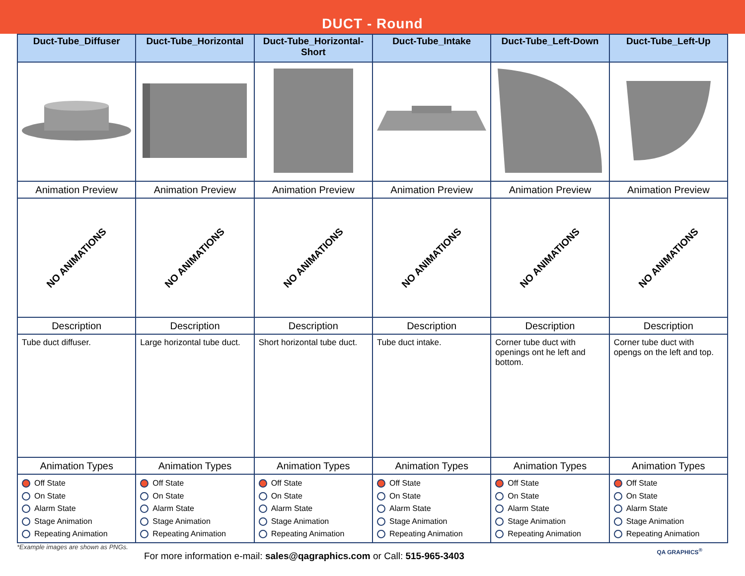DUCT - Round
| Duct-Tube_Diffuser | Duct-Tube_Horizontal | Duct-Tube_Horizontal-Short | Duct-Tube_Intake | Duct-Tube_Left-Down | Duct-Tube_Left-Up |
| --- | --- | --- | --- | --- | --- |
| Animation Preview | Animation Preview | Animation Preview | Animation Preview | Animation Preview | Animation Preview |
| NO ANIMATIONS | NO ANIMATIONS | NO ANIMATIONS | NO ANIMATIONS | NO ANIMATIONS | NO ANIMATIONS |
| Description | Description | Description | Description | Description | Description |
| Tube duct diffuser. | Large horizontal tube duct. | Short horizontal tube duct. | Tube duct intake. | Corner tube duct with openings ont he left and bottom. | Corner tube duct with opengs on the left and top. |
| Animation Types | Animation Types | Animation Types | Animation Types | Animation Types | Animation Types |
| Off State On State Alarm State Stage Animation Repeating Animation | Off State On State Alarm State Stage Animation Repeating Animation | Off State On State Alarm State Stage Animation Repeating Animation | Off State On State Alarm State Stage Animation Repeating Animation | Off State On State Alarm State Stage Animation Repeating Animation | Off State On State Alarm State Stage Animation Repeating Animation |
*Example images are shown as PNGs.
For more information e-mail: sales@qagraphics.com or Call: 515-965-3403
QA GRAPHICS<sup>®</sup>